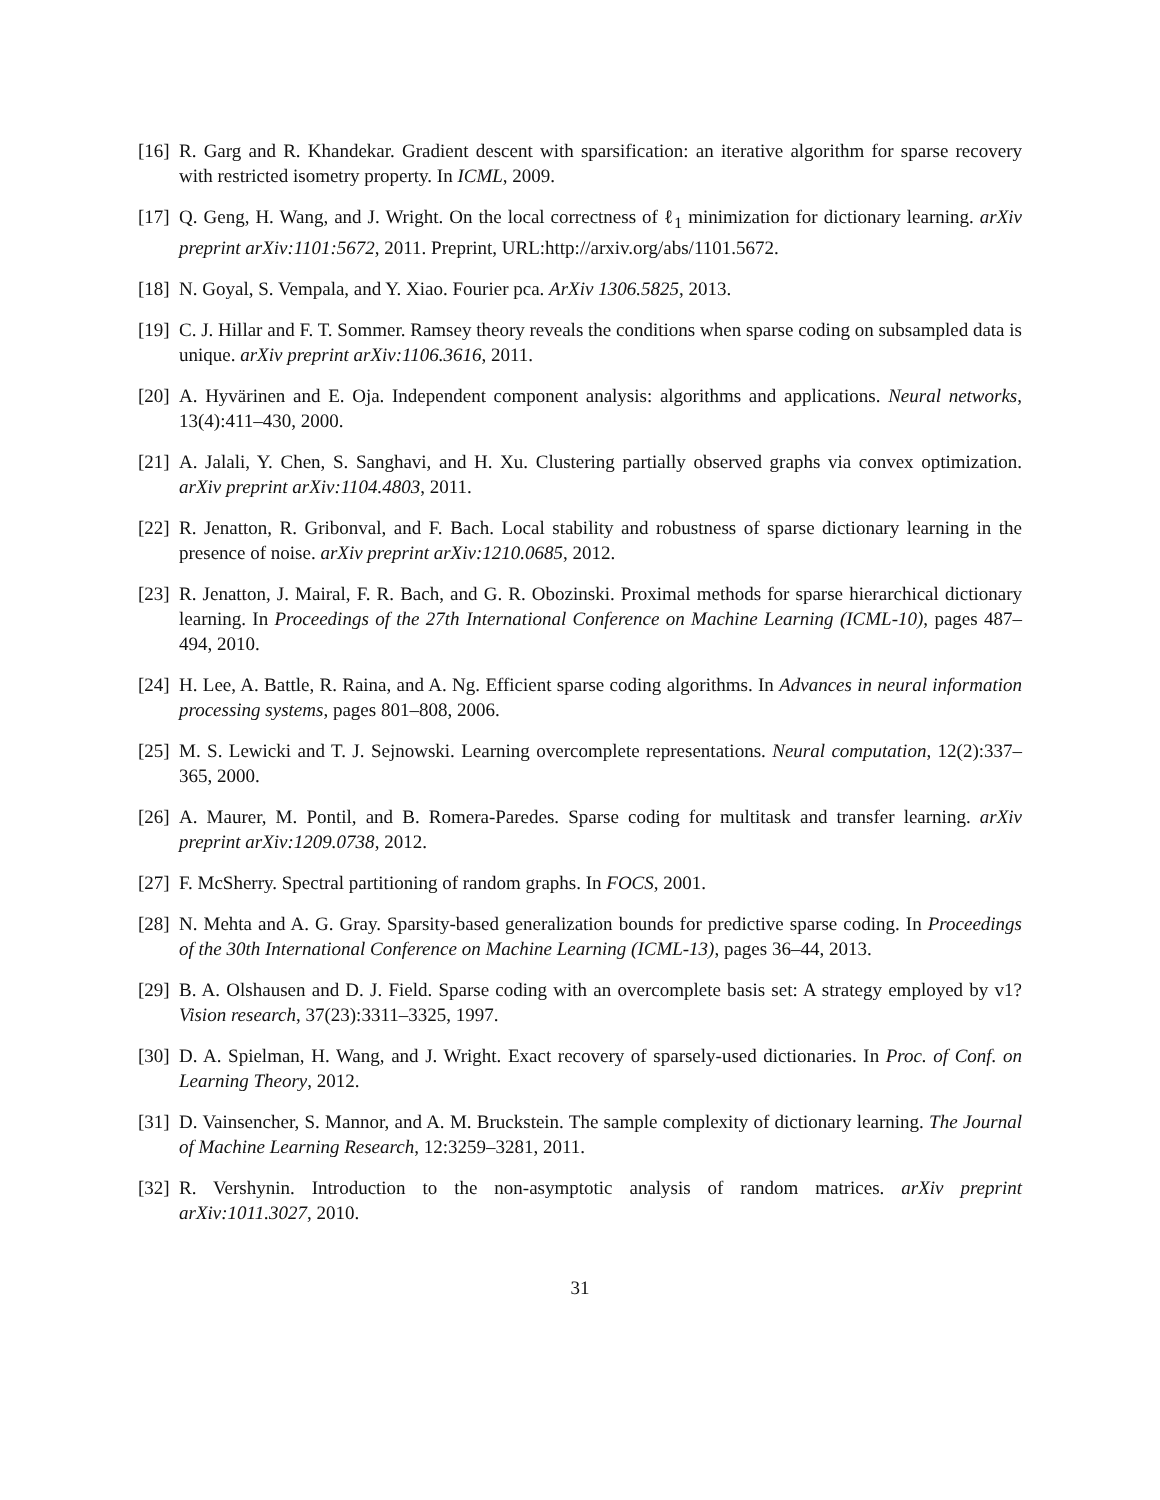[16] R. Garg and R. Khandekar. Gradient descent with sparsification: an iterative algorithm for sparse recovery with restricted isometry property. In ICML, 2009.
[17] Q. Geng, H. Wang, and J. Wright. On the local correctness of ℓ<sub>1</sub> minimization for dictionary learning. arXiv preprint arXiv:1101:5672, 2011. Preprint, URL:http://arxiv.org/abs/1101.5672.
[18] N. Goyal, S. Vempala, and Y. Xiao. Fourier pca. ArXiv 1306.5825, 2013.
[19] C. J. Hillar and F. T. Sommer. Ramsey theory reveals the conditions when sparse coding on subsampled data is unique. arXiv preprint arXiv:1106.3616, 2011.
[20] A. Hyvärinen and E. Oja. Independent component analysis: algorithms and applications. Neural networks, 13(4):411–430, 2000.
[21] A. Jalali, Y. Chen, S. Sanghavi, and H. Xu. Clustering partially observed graphs via convex optimization. arXiv preprint arXiv:1104.4803, 2011.
[22] R. Jenatton, R. Gribonval, and F. Bach. Local stability and robustness of sparse dictionary learning in the presence of noise. arXiv preprint arXiv:1210.0685, 2012.
[23] R. Jenatton, J. Mairal, F. R. Bach, and G. R. Obozinski. Proximal methods for sparse hierarchical dictionary learning. In Proceedings of the 27th International Conference on Machine Learning (ICML-10), pages 487–494, 2010.
[24] H. Lee, A. Battle, R. Raina, and A. Ng. Efficient sparse coding algorithms. In Advances in neural information processing systems, pages 801–808, 2006.
[25] M. S. Lewicki and T. J. Sejnowski. Learning overcomplete representations. Neural computation, 12(2):337–365, 2000.
[26] A. Maurer, M. Pontil, and B. Romera-Paredes. Sparse coding for multitask and transfer learning. arXiv preprint arXiv:1209.0738, 2012.
[27] F. McSherry. Spectral partitioning of random graphs. In FOCS, 2001.
[28] N. Mehta and A. G. Gray. Sparsity-based generalization bounds for predictive sparse coding. In Proceedings of the 30th International Conference on Machine Learning (ICML-13), pages 36–44, 2013.
[29] B. A. Olshausen and D. J. Field. Sparse coding with an overcomplete basis set: A strategy employed by v1? Vision research, 37(23):3311–3325, 1997.
[30] D. A. Spielman, H. Wang, and J. Wright. Exact recovery of sparsely-used dictionaries. In Proc. of Conf. on Learning Theory, 2012.
[31] D. Vainsencher, S. Mannor, and A. M. Bruckstein. The sample complexity of dictionary learning. The Journal of Machine Learning Research, 12:3259–3281, 2011.
[32] R. Vershynin. Introduction to the non-asymptotic analysis of random matrices. arXiv preprint arXiv:1011.3027, 2010.
31